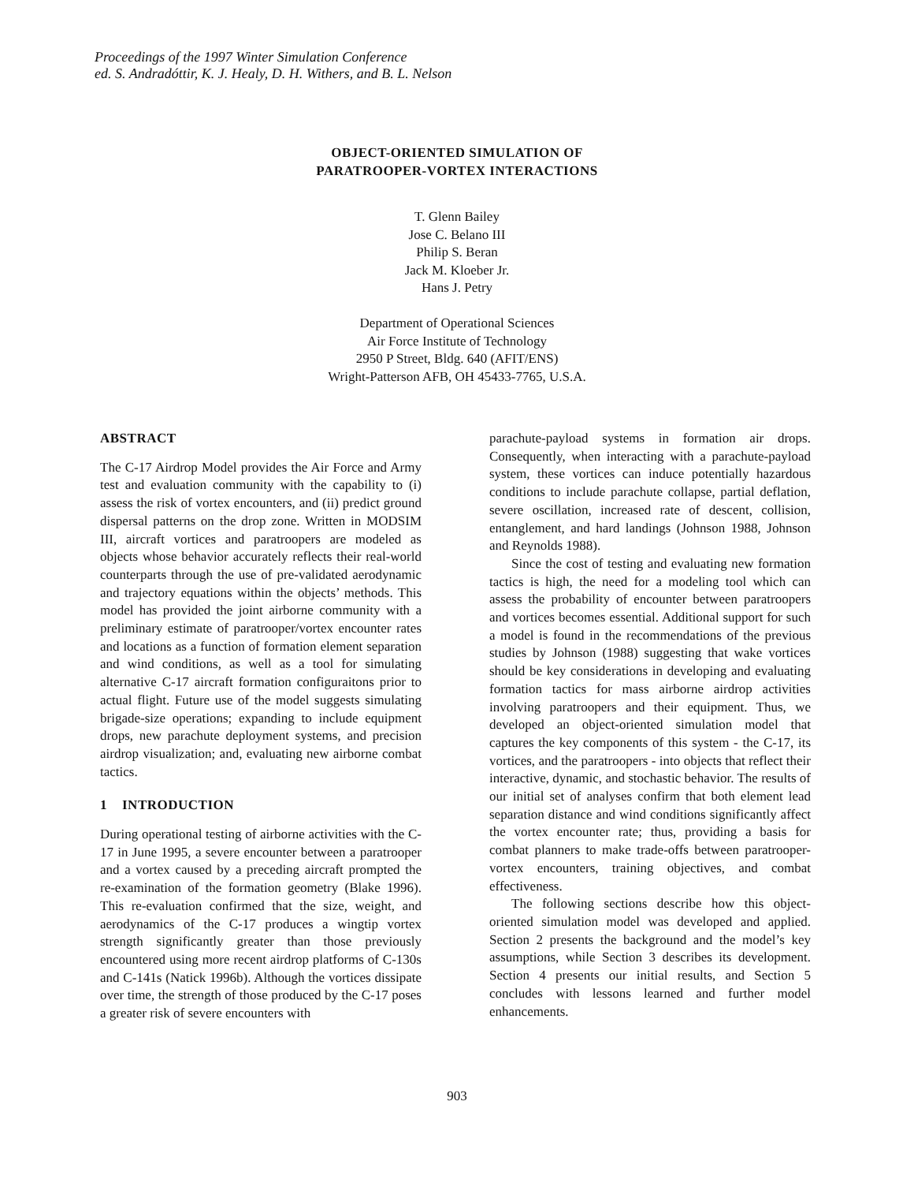Proceedings of the 1997 Winter Simulation Conference
ed. S. Andradóttir, K. J. Healy, D. H. Withers, and B. L. Nelson
OBJECT-ORIENTED SIMULATION OF
PARATROOPER-VORTEX INTERACTIONS
T. Glenn Bailey
Jose C. Belano III
Philip S. Beran
Jack M. Kloeber Jr.
Hans J. Petry
Department of Operational Sciences
Air Force Institute of Technology
2950 P Street, Bldg. 640 (AFIT/ENS)
Wright-Patterson AFB, OH 45433-7765, U.S.A.
ABSTRACT
The C-17 Airdrop Model provides the Air Force and Army test and evaluation community with the capability to (i) assess the risk of vortex encounters, and (ii) predict ground dispersal patterns on the drop zone. Written in MODSIM III, aircraft vortices and paratroopers are modeled as objects whose behavior accurately reflects their real-world counterparts through the use of pre-validated aerodynamic and trajectory equations within the objects’ methods. This model has provided the joint airborne community with a preliminary estimate of paratrooper/vortex encounter rates and locations as a function of formation element separation and wind conditions, as well as a tool for simulating alternative C-17 aircraft formation configuraitons prior to actual flight. Future use of the model suggests simulating brigade-size operations; expanding to include equipment drops, new parachute deployment systems, and precision airdrop visualization; and, evaluating new airborne combat tactics.
1 INTRODUCTION
During operational testing of airborne activities with the C-17 in June 1995, a severe encounter between a paratrooper and a vortex caused by a preceding aircraft prompted the re-examination of the formation geometry (Blake 1996). This re-evaluation confirmed that the size, weight, and aerodynamics of the C-17 produces a wingtip vortex strength significantly greater than those previously encountered using more recent airdrop platforms of C-130s and C-141s (Natick 1996b). Although the vortices dissipate over time, the strength of those produced by the C-17 poses a greater risk of severe encounters with
parachute-payload systems in formation air drops. Consequently, when interacting with a parachute-payload system, these vortices can induce potentially hazardous conditions to include parachute collapse, partial deflation, severe oscillation, increased rate of descent, collision, entanglement, and hard landings (Johnson 1988, Johnson and Reynolds 1988).
Since the cost of testing and evaluating new formation tactics is high, the need for a modeling tool which can assess the probability of encounter between paratroopers and vortices becomes essential. Additional support for such a model is found in the recommendations of the previous studies by Johnson (1988) suggesting that wake vortices should be key considerations in developing and evaluating formation tactics for mass airborne airdrop activities involving paratroopers and their equipment. Thus, we developed an object-oriented simulation model that captures the key components of this system - the C-17, its vortices, and the paratroopers - into objects that reflect their interactive, dynamic, and stochastic behavior. The results of our initial set of analyses confirm that both element lead separation distance and wind conditions significantly affect the vortex encounter rate; thus, providing a basis for combat planners to make trade-offs between paratrooper-vortex encounters, training objectives, and combat effectiveness.
The following sections describe how this object-oriented simulation model was developed and applied. Section 2 presents the background and the model’s key assumptions, while Section 3 describes its development. Section 4 presents our initial results, and Section 5 concludes with lessons learned and further model enhancements.
903